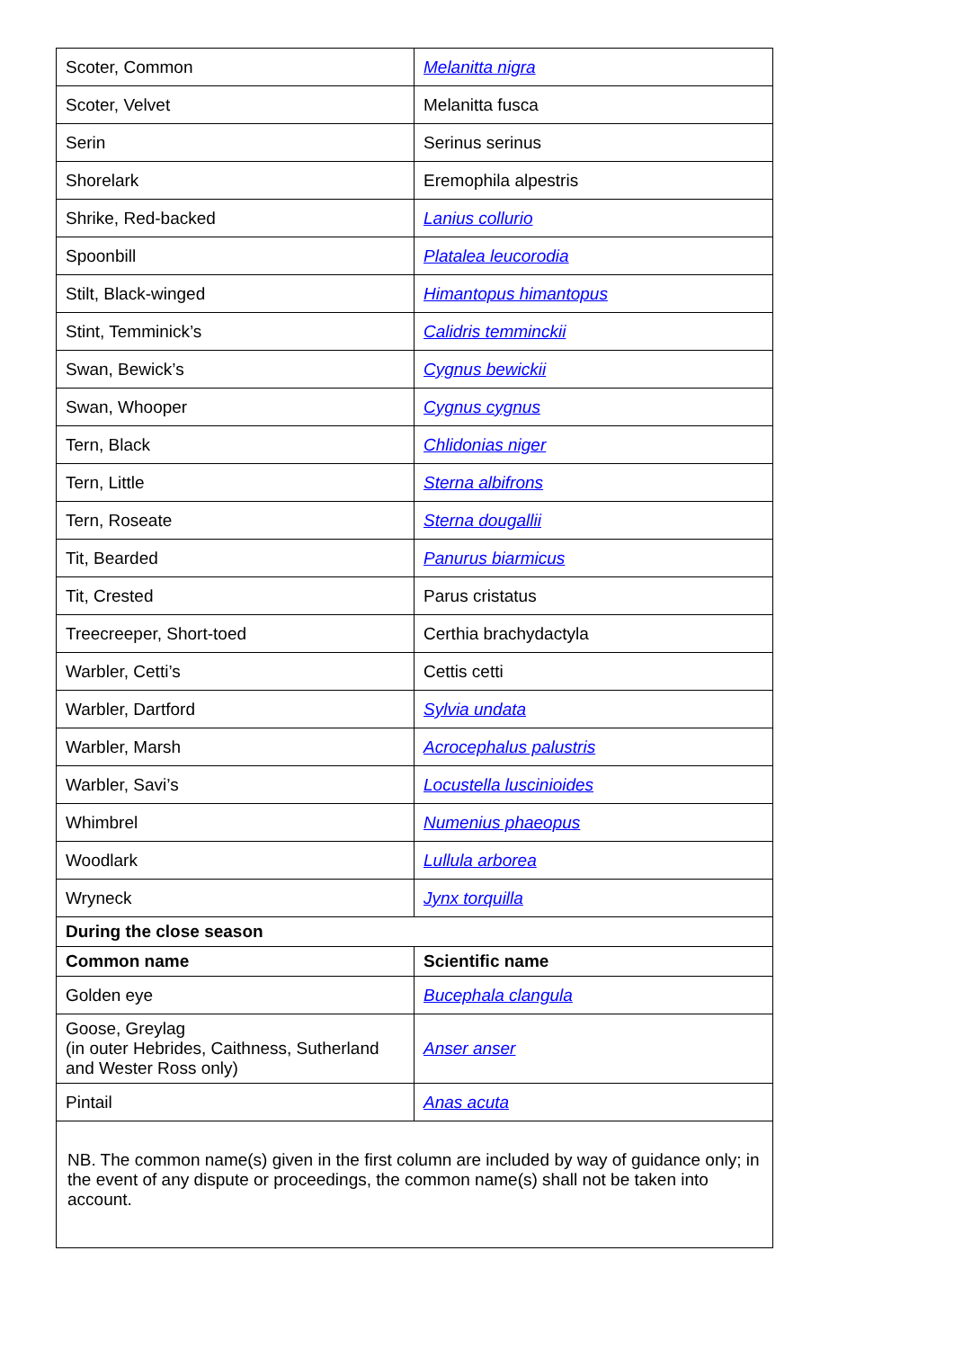| Scoter, Common | Melanitta nigra |
| Scoter, Velvet | Melanitta fusca |
| Serin | Serinus serinus |
| Shorelark | Eremophila alpestris |
| Shrike, Red-backed | Lanius collurio |
| Spoonbill | Platalea leucorodia |
| Stilt, Black-winged | Himantopus himantopus |
| Stint, Temminick’s | Calidris temminckii |
| Swan, Bewick’s | Cygnus bewickii |
| Swan, Whooper | Cygnus cygnus |
| Tern, Black | Chlidonias niger |
| Tern, Little | Sterna albifrons |
| Tern, Roseate | Sterna dougallii |
| Tit, Bearded | Panurus biarmicus |
| Tit, Crested | Parus cristatus |
| Treecreeper, Short-toed | Certhia brachydactyla |
| Warbler, Cetti’s | Cettis cetti |
| Warbler, Dartford | Sylvia undata |
| Warbler, Marsh | Acrocephalus palustris |
| Warbler, Savi’s | Locustella luscinioides |
| Whimbrel | Numenius phaeopus |
| Woodlark | Lullula arborea |
| Wryneck | Jynx torquilla |
| During the close season | |
| Common name | Scientific name |
| Golden eye | Bucephala clangula |
| Goose, Greylag (in outer Hebrides, Caithness, Sutherland and Wester Ross only) | Anser anser |
| Pintail | Anas acuta |
| NB. The common name(s) given in the first column are included by way of guidance only; in the event of any dispute or proceedings, the common name(s) shall not be taken into account. | |